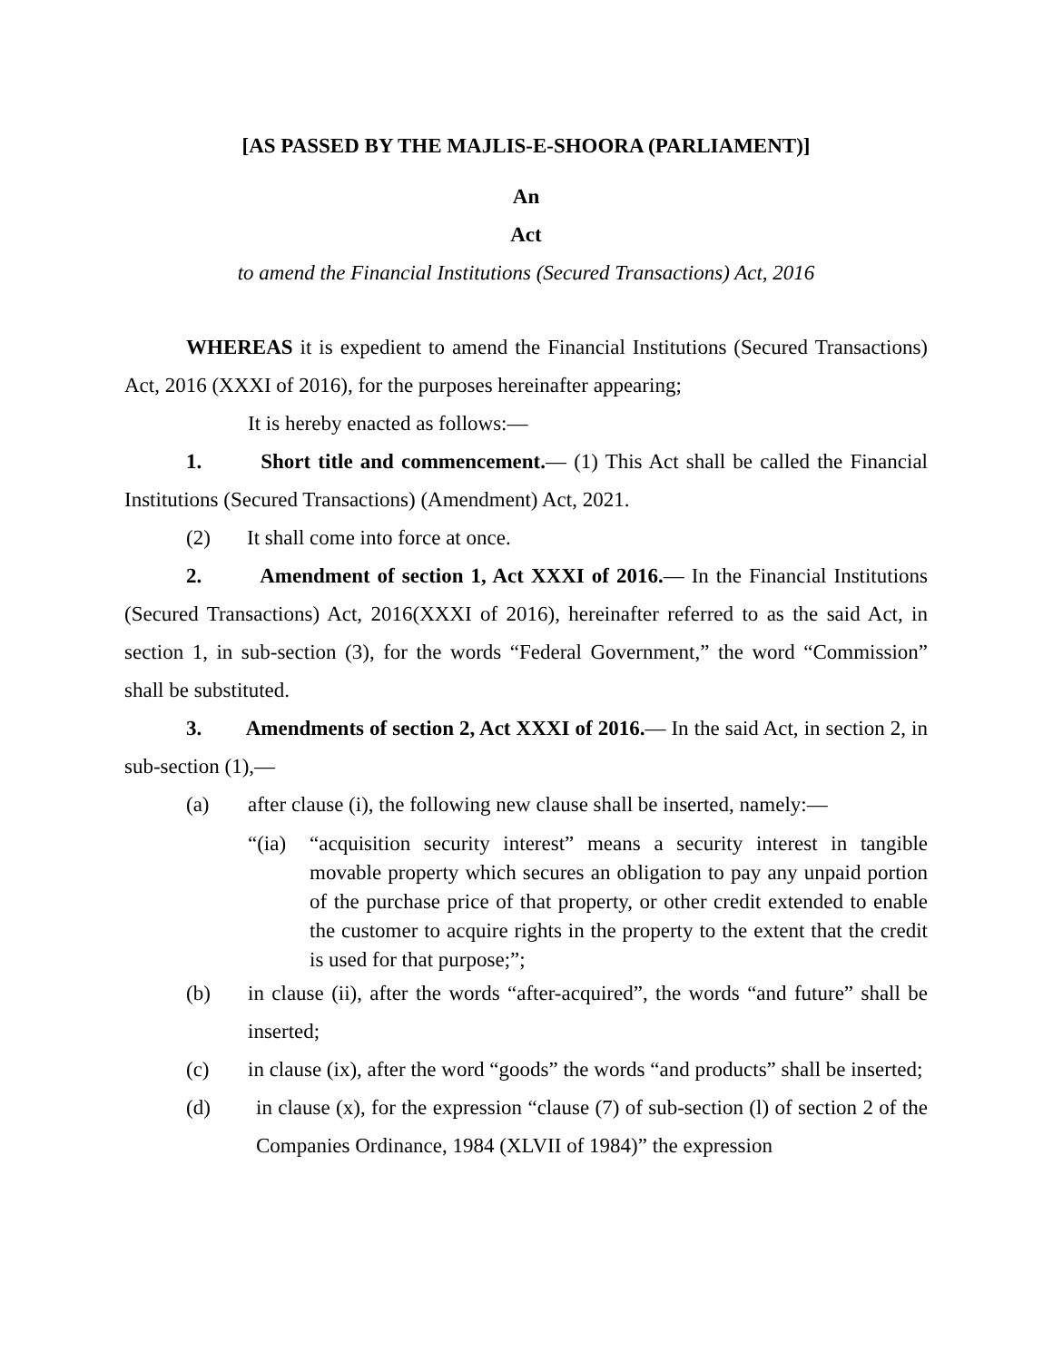[AS PASSED BY THE MAJLIS-E-SHOORA (PARLIAMENT)]
An
Act
to amend the Financial Institutions (Secured Transactions) Act, 2016
WHEREAS it is expedient to amend the Financial Institutions (Secured Transactions) Act, 2016 (XXXI of 2016), for the purposes hereinafter appearing;
It is hereby enacted as follows:―
1. Short title and commencement.— (1) This Act shall be called the Financial Institutions (Secured Transactions) (Amendment) Act, 2021.
(2) It shall come into force at once.
2. Amendment of section 1, Act XXXI of 2016.— In the Financial Institutions (Secured Transactions) Act, 2016(XXXI of 2016), hereinafter referred to as the said Act, in section 1, in sub-section (3), for the words “Federal Government,” the word “Commission” shall be substituted.
3. Amendments of section 2, Act XXXI of 2016.— In the said Act, in section 2, in sub-section (1),―
(a) after clause (i), the following new clause shall be inserted, namely:―
“(ia)
“acquisition security interest” means a security interest in tangible movable property which secures an obligation to pay any unpaid portion of the purchase price of that property, or other credit extended to enable the customer to acquire rights in the property to the extent that the credit is used for that purpose;”;
(b) in clause (ii), after the words “after-acquired”, the words “and future” shall be inserted;
(c) in clause (ix), after the word “goods” the words “and products” shall be inserted;
(d) in clause (x), for the expression “clause (7) of sub-section (l) of section 2 of the Companies Ordinance, 1984 (XLVII of 1984)” the expression